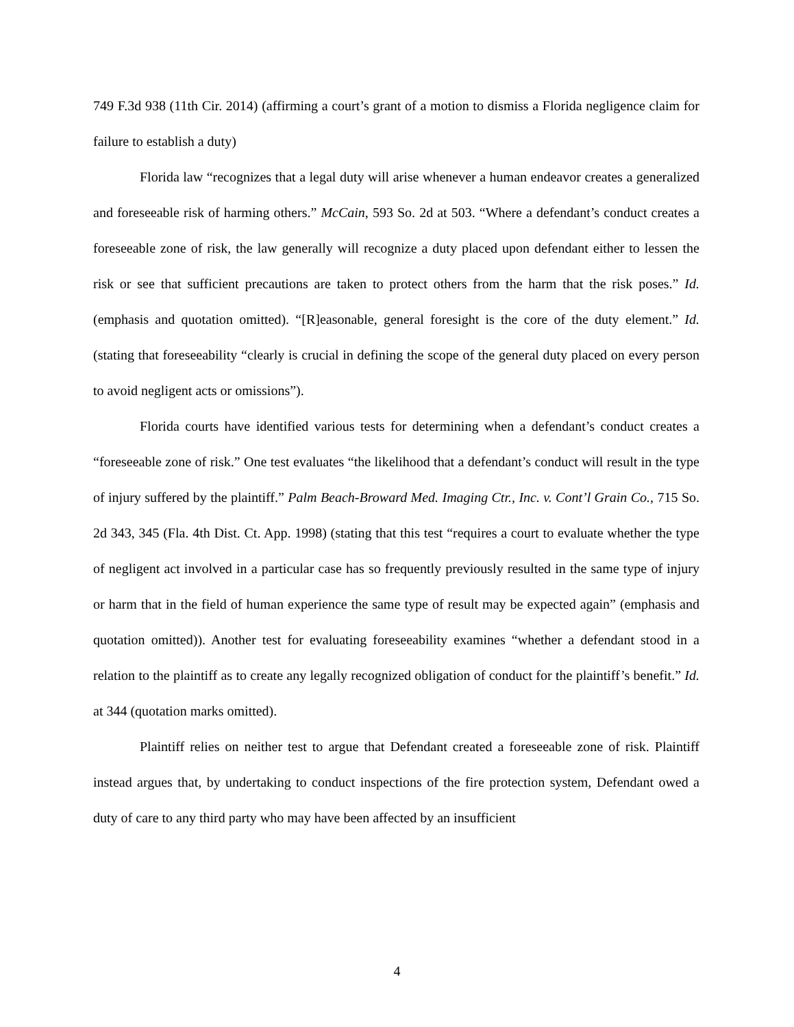749 F.3d 938 (11th Cir. 2014) (affirming a court’s grant of a motion to dismiss a Florida negligence claim for failure to establish a duty)
Florida law “recognizes that a legal duty will arise whenever a human endeavor creates a generalized and foreseeable risk of harming others.” McCain, 593 So. 2d at 503. “Where a defendant’s conduct creates a foreseeable zone of risk, the law generally will recognize a duty placed upon defendant either to lessen the risk or see that sufficient precautions are taken to protect others from the harm that the risk poses.” Id. (emphasis and quotation omitted). “[R]easonable, general foresight is the core of the duty element.” Id. (stating that foreseeability “clearly is crucial in defining the scope of the general duty placed on every person to avoid negligent acts or omissions”).
Florida courts have identified various tests for determining when a defendant’s conduct creates a “foreseeable zone of risk.” One test evaluates “the likelihood that a defendant’s conduct will result in the type of injury suffered by the plaintiff.” Palm Beach-Broward Med. Imaging Ctr., Inc. v. Cont’l Grain Co., 715 So. 2d 343, 345 (Fla. 4th Dist. Ct. App. 1998) (stating that this test “requires a court to evaluate whether the type of negligent act involved in a particular case has so frequently previously resulted in the same type of injury or harm that in the field of human experience the same type of result may be expected again” (emphasis and quotation omitted)). Another test for evaluating foreseeability examines “whether a defendant stood in a relation to the plaintiff as to create any legally recognized obligation of conduct for the plaintiff’s benefit.” Id. at 344 (quotation marks omitted).
Plaintiff relies on neither test to argue that Defendant created a foreseeable zone of risk. Plaintiff instead argues that, by undertaking to conduct inspections of the fire protection system, Defendant owed a duty of care to any third party who may have been affected by an insufficient
4